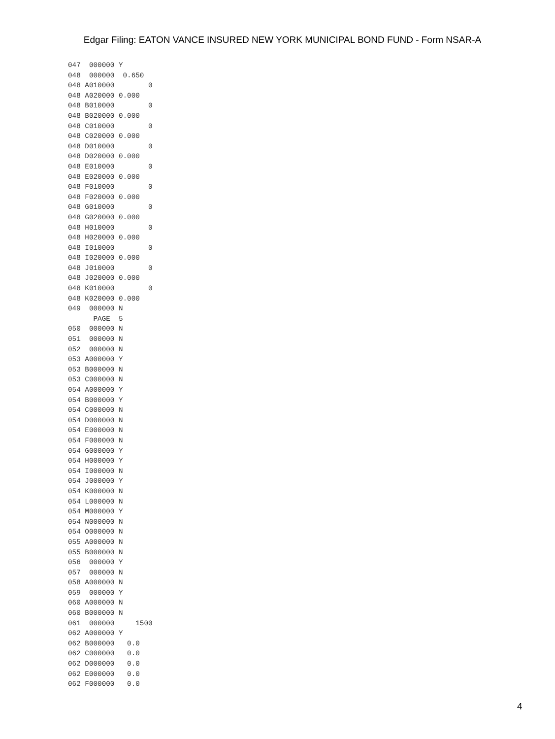Edgar Filing: EATON VANCE INSURED NEW YORK MUNICIPAL BOND FUND - Form NSAR-A
047  000000 Y
048  000000  0.650
048 A010000        0
048 A020000 0.000
048 B010000        0
048 B020000 0.000
048 C010000        0
048 C020000 0.000
048 D010000        0
048 D020000 0.000
048 E010000        0
048 E020000 0.000
048 F010000        0
048 F020000 0.000
048 G010000        0
048 G020000 0.000
048 H010000        0
048 H020000 0.000
048 I010000        0
048 I020000 0.000
048 J010000        0
048 J020000 0.000
048 K010000        0
048 K020000 0.000
049  000000 N
      PAGE  5
050  000000 N
051  000000 N
052  000000 N
053 A000000 Y
053 B000000 N
053 C000000 N
054 A000000 Y
054 B000000 Y
054 C000000 N
054 D000000 N
054 E000000 N
054 F000000 N
054 G000000 Y
054 H000000 Y
054 I000000 N
054 J000000 Y
054 K000000 N
054 L000000 N
054 M000000 Y
054 N000000 N
054 O000000 N
055 A000000 N
055 B000000 N
056  000000 Y
057  000000 N
058 A000000 N
059  000000 Y
060 A000000 N
060 B000000 N
061  000000     1500
062 A000000 Y
062 B000000   0.0
062 C000000   0.0
062 D000000   0.0
062 E000000   0.0
062 F000000   0.0
4